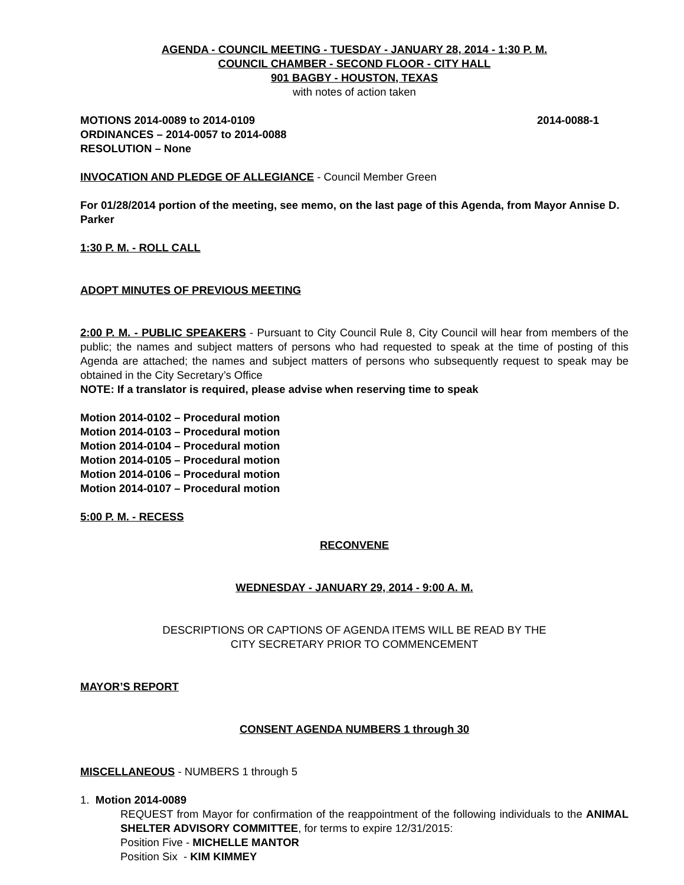AGENDA - COUNCIL MEETING - TUESDAY - JANUARY 28, 2014 - 1:30 P. M.
COUNCIL CHAMBER - SECOND FLOOR - CITY HALL
901 BAGBY - HOUSTON, TEXAS
with notes of action taken
MOTIONS 2014-0089 to 2014-0109 2014-0088-1
ORDINANCES – 2014-0057 to 2014-0088
RESOLUTION – None
INVOCATION AND PLEDGE OF ALLEGIANCE - Council Member Green
For 01/28/2014 portion of the meeting, see memo, on the last page of this Agenda, from Mayor Annise D. Parker
1:30 P. M. - ROLL CALL
ADOPT MINUTES OF PREVIOUS MEETING
2:00 P. M. - PUBLIC SPEAKERS - Pursuant to City Council Rule 8, City Council will hear from members of the public; the names and subject matters of persons who had requested to speak at the time of posting of this Agenda are attached; the names and subject matters of persons who subsequently request to speak may be obtained in the City Secretary’s Office
NOTE: If a translator is required, please advise when reserving time to speak
Motion 2014-0102 – Procedural motion
Motion 2014-0103 – Procedural motion
Motion 2014-0104 – Procedural motion
Motion 2014-0105 – Procedural motion
Motion 2014-0106 – Procedural motion
Motion 2014-0107 – Procedural motion
5:00 P. M. - RECESS
RECONVENE
WEDNESDAY - JANUARY 29, 2014 - 9:00 A. M.
DESCRIPTIONS OR CAPTIONS OF AGENDA ITEMS WILL BE READ BY THE
CITY SECRETARY PRIOR TO COMMENCEMENT
MAYOR’S REPORT
CONSENT AGENDA NUMBERS 1 through 30
MISCELLANEOUS - NUMBERS 1 through 5
1. Motion 2014-0089
REQUEST from Mayor for confirmation of the reappointment of the following individuals to the ANIMAL SHELTER ADVISORY COMMITTEE, for terms to expire 12/31/2015:
Position Five - MICHELLE MANTOR
Position Six - KIM KIMMEY